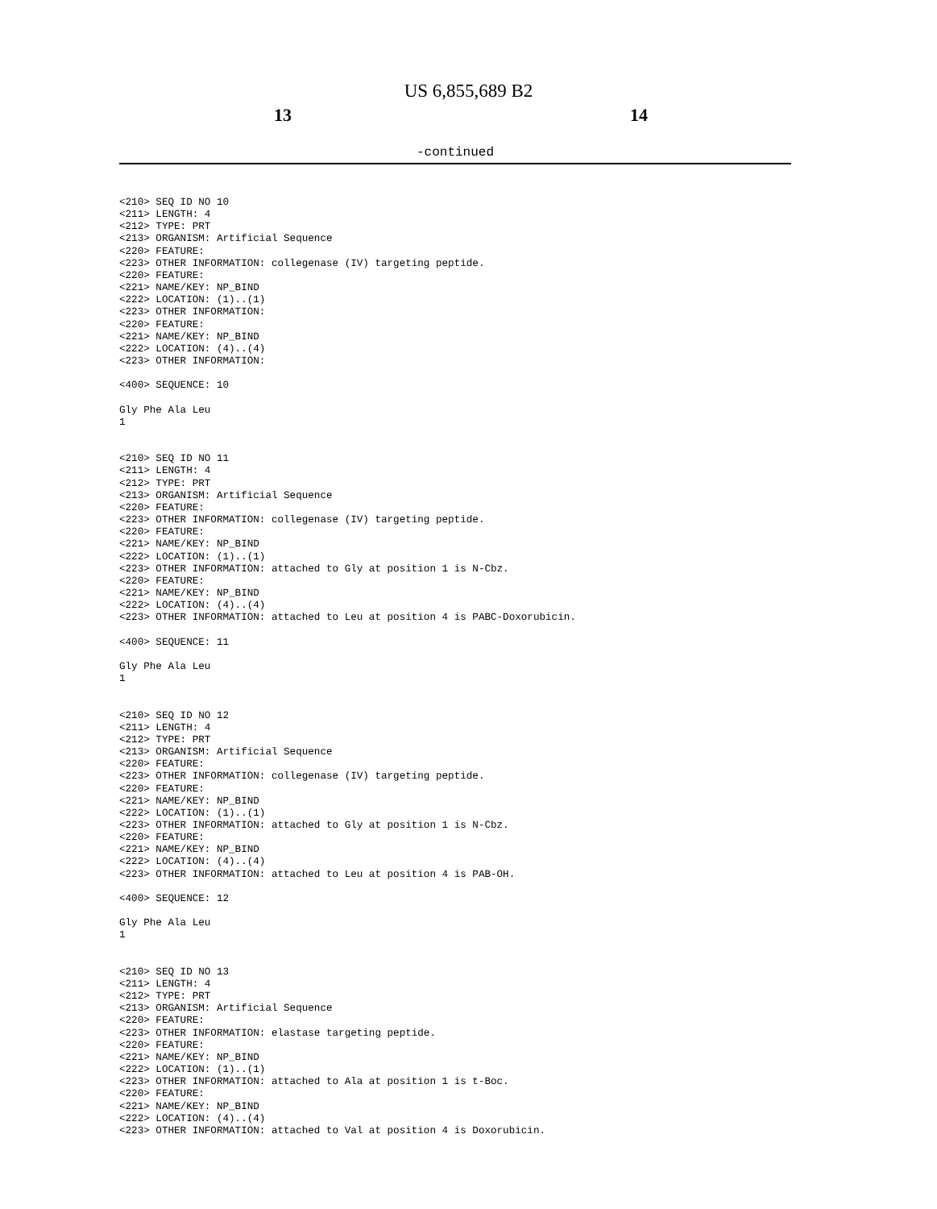US 6,855,689 B2
13 14
-continued
<210> SEQ ID NO 10
<211> LENGTH: 4
<212> TYPE: PRT
<213> ORGANISM: Artificial Sequence
<220> FEATURE:
<223> OTHER INFORMATION: collegenase (IV) targeting peptide.
<220> FEATURE:
<221> NAME/KEY: NP_BIND
<222> LOCATION: (1)..(1)
<223> OTHER INFORMATION:
<220> FEATURE:
<221> NAME/KEY: NP_BIND
<222> LOCATION: (4)..(4)
<223> OTHER INFORMATION:

<400> SEQUENCE: 10

Gly Phe Ala Leu
1


<210> SEQ ID NO 11
<211> LENGTH: 4
<212> TYPE: PRT
<213> ORGANISM: Artificial Sequence
<220> FEATURE:
<223> OTHER INFORMATION: collegenase (IV) targeting peptide.
<220> FEATURE:
<221> NAME/KEY: NP_BIND
<222> LOCATION: (1)..(1)
<223> OTHER INFORMATION: attached to Gly at position 1 is N-Cbz.
<220> FEATURE:
<221> NAME/KEY: NP_BIND
<222> LOCATION: (4)..(4)
<223> OTHER INFORMATION: attached to Leu at position 4 is PABC-Doxorubicin.

<400> SEQUENCE: 11

Gly Phe Ala Leu
1


<210> SEQ ID NO 12
<211> LENGTH: 4
<212> TYPE: PRT
<213> ORGANISM: Artificial Sequence
<220> FEATURE:
<223> OTHER INFORMATION: collegenase (IV) targeting peptide.
<220> FEATURE:
<221> NAME/KEY: NP_BIND
<222> LOCATION: (1)..(1)
<223> OTHER INFORMATION: attached to Gly at position 1 is N-Cbz.
<220> FEATURE:
<221> NAME/KEY: NP_BIND
<222> LOCATION: (4)..(4)
<223> OTHER INFORMATION: attached to Leu at position 4 is PAB-OH.

<400> SEQUENCE: 12

Gly Phe Ala Leu
1


<210> SEQ ID NO 13
<211> LENGTH: 4
<212> TYPE: PRT
<213> ORGANISM: Artificial Sequence
<220> FEATURE:
<223> OTHER INFORMATION: elastase targeting peptide.
<220> FEATURE:
<221> NAME/KEY: NP_BIND
<222> LOCATION: (1)..(1)
<223> OTHER INFORMATION: attached to Ala at position 1 is t-Boc.
<220> FEATURE:
<221> NAME/KEY: NP_BIND
<222> LOCATION: (4)..(4)
<223> OTHER INFORMATION: attached to Val at position 4 is Doxorubicin.